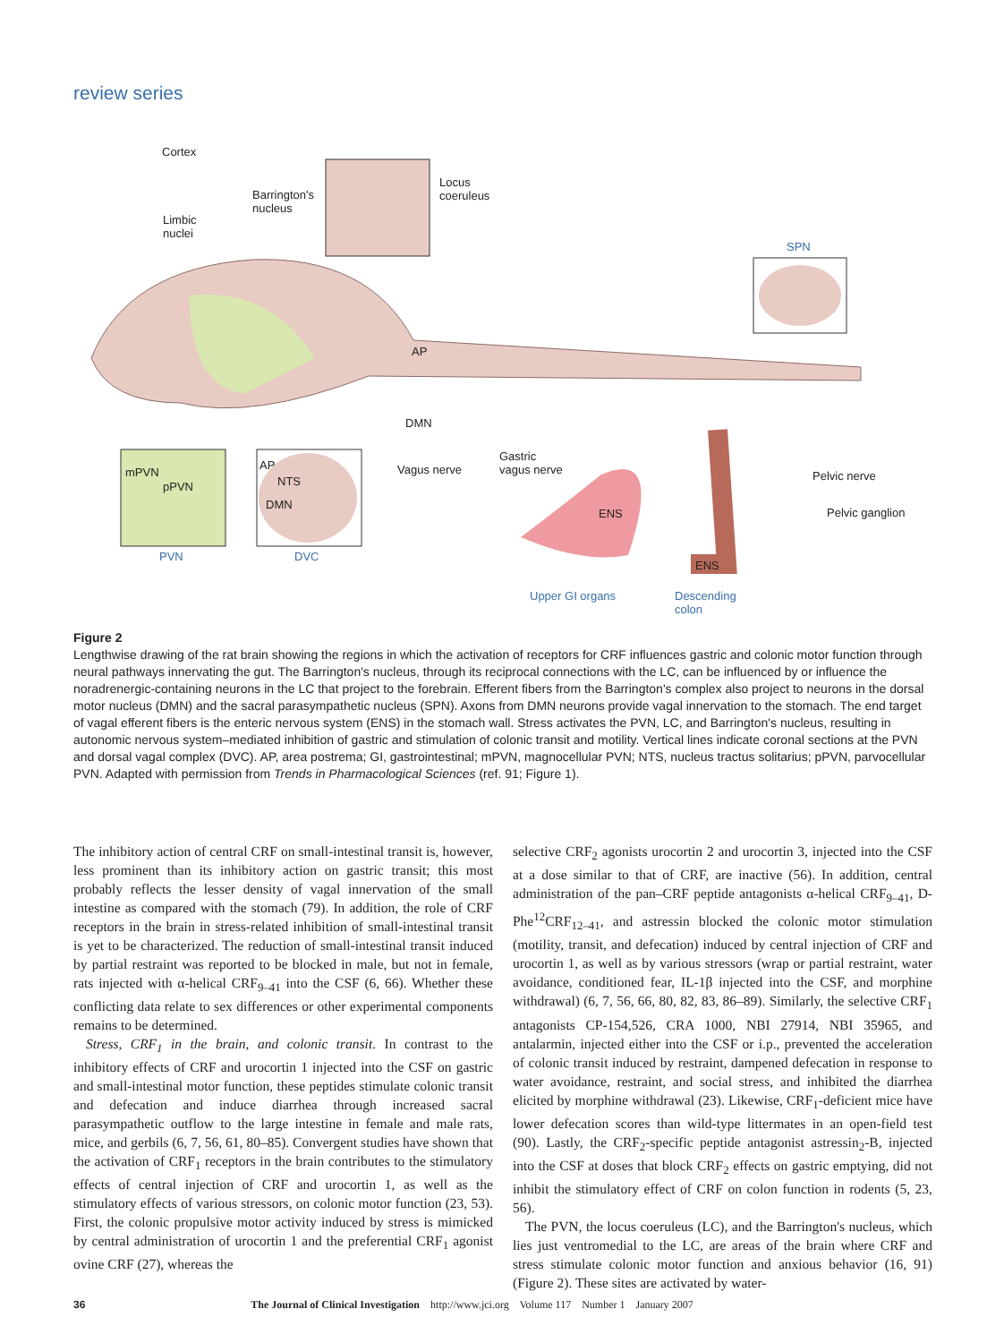review series
Cortex
Limbic
nuclei
Barrington's
nucleus
Locus
coeruleus
SPN
AP
DMN
Vagus nerve
Gastric
vagus nerve Pelvic nerve
Pelvic ganglion
mPVN
pPVN
AP
NTS
DMN
ENS
ENS
PVN DVC
Upper GI organs Descending
colon
Figure 2
Lengthwise drawing of the rat brain showing the regions in which the activation of receptors for CRF influences gastric and colonic motor function through neural pathways innervating the gut. The Barrington's nucleus, through its reciprocal connections with the LC, can be influenced by or influence the noradrenergic-containing neurons in the LC that project to the forebrain. Efferent fibers from the Barrington's complex also project to neurons in the dorsal motor nucleus (DMN) and the sacral parasympathetic nucleus (SPN). Axons from DMN neurons provide vagal innervation to the stomach. The end target of vagal efferent fibers is the enteric nervous system (ENS) in the stomach wall. Stress activates the PVN, LC, and Barrington's nucleus, resulting in autonomic nervous system–mediated inhibition of gastric and stimulation of colonic transit and motility. Vertical lines indicate coronal sections at the PVN and dorsal vagal complex (DVC). AP, area postrema; GI, gastrointestinal; mPVN, magnocellular PVN; NTS, nucleus tractus solitarius; pPVN, parvocellular PVN. Adapted with permission from Trends in Pharmacological Sciences (ref. 91; Figure 1).
The inhibitory action of central CRF on small-intestinal transit is, however, less prominent than its inhibitory action on gastric transit; this most probably reflects the lesser density of vagal innervation of the small intestine as compared with the stomach (79). In addition, the role of CRF receptors in the brain in stress-related inhibition of small-intestinal transit is yet to be characterized. The reduction of small-intestinal transit induced by partial restraint was reported to be blocked in male, but not in female, rats injected with α-helical CRF<sub>9–41</sub> into the CSF (6, 66). Whether these conflicting data relate to sex differences or other experimental components remains to be determined.
Stress, CRF<sub>1</sub> in the brain, and colonic transit. In contrast to the inhibitory effects of CRF and urocortin 1 injected into the CSF on gastric and small-intestinal motor function, these peptides stimulate colonic transit and defecation and induce diarrhea through increased sacral parasympathetic outflow to the large intestine in female and male rats, mice, and gerbils (6, 7, 56, 61, 80–85). Convergent studies have shown that the activation of CRF<sub>1</sub> receptors in the brain contributes to the stimulatory effects of central injection of CRF and urocortin 1, as well as the stimulatory effects of various stressors, on colonic motor function (23, 53). First, the colonic propulsive motor activity induced by stress is mimicked by central administration of urocortin 1 and the preferential CRF<sub>1</sub> agonist ovine CRF (27), whereas the
selective CRF<sub>2</sub> agonists urocortin 2 and urocortin 3, injected into the CSF at a dose similar to that of CRF, are inactive (56). In addition, central administration of the pan–CRF peptide antagonists α-helical CRF<sub>9–41</sub>, D-Phe<sup>12</sup>CRF<sub>12–41</sub>, and astressin blocked the colonic motor stimulation (motility, transit, and defecation) induced by central injection of CRF and urocortin 1, as well as by various stressors (wrap or partial restraint, water avoidance, conditioned fear, IL-1β injected into the CSF, and morphine withdrawal) (6, 7, 56, 66, 80, 82, 83, 86–89). Similarly, the selective CRF<sub>1</sub> antagonists CP-154,526, CRA 1000, NBI 27914, NBI 35965, and antalarmin, injected either into the CSF or i.p., prevented the acceleration of colonic transit induced by restraint, dampened defecation in response to water avoidance, restraint, and social stress, and inhibited the diarrhea elicited by morphine withdrawal (23). Likewise, CRF<sub>1</sub>-deficient mice have lower defecation scores than wild-type littermates in an open-field test (90). Lastly, the CRF<sub>2</sub>-specific peptide antagonist astressin<sub>2</sub>-B, injected into the CSF at doses that block CRF<sub>2</sub> effects on gastric emptying, did not inhibit the stimulatory effect of CRF on colon function in rodents (5, 23, 56).
The PVN, the locus coeruleus (LC), and the Barrington's nucleus, which lies just ventromedial to the LC, are areas of the brain where CRF and stress stimulate colonic motor function and anxious behavior (16, 91) (Figure 2). These sites are activated by water-
36 The Journal of Clinical Investigation http://www.jci.org Volume 117 Number 1 January 2007